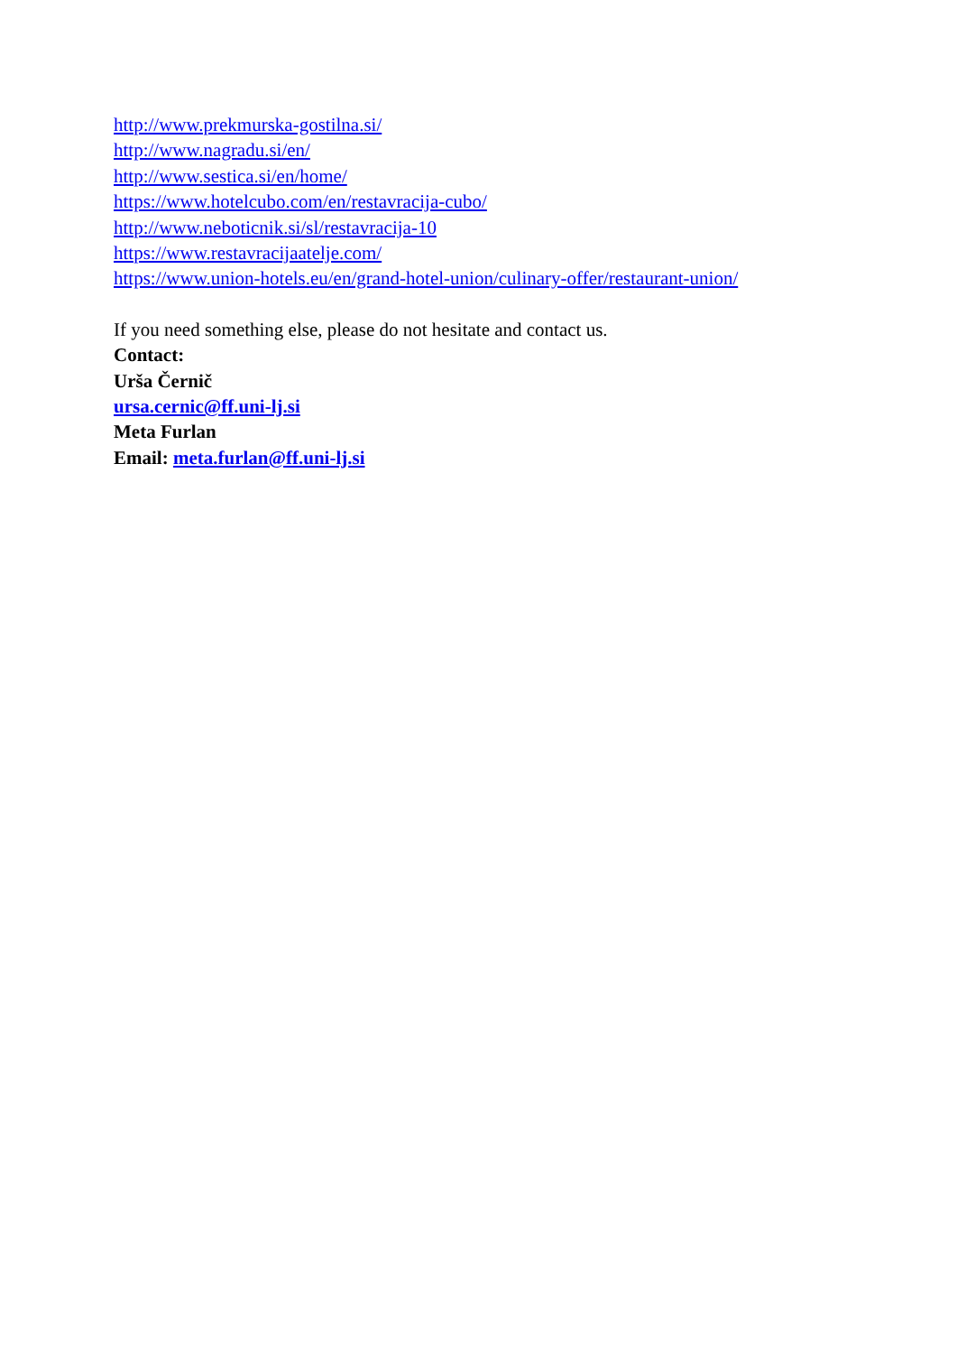http://www.prekmurska-gostilna.si/
http://www.nagradu.si/en/
http://www.sestica.si/en/home/
https://www.hotelcubo.com/en/restavracija-cubo/
http://www.neboticnik.si/sl/restavracija-10
https://www.restavracijaatelje.com/
https://www.union-hotels.eu/en/grand-hotel-union/culinary-offer/restaurant-union/
If you need something else, please do not hesitate and contact us.
Contact:
Urša Černič
ursa.cernic@ff.uni-lj.si
Meta Furlan
Email: meta.furlan@ff.uni-lj.si